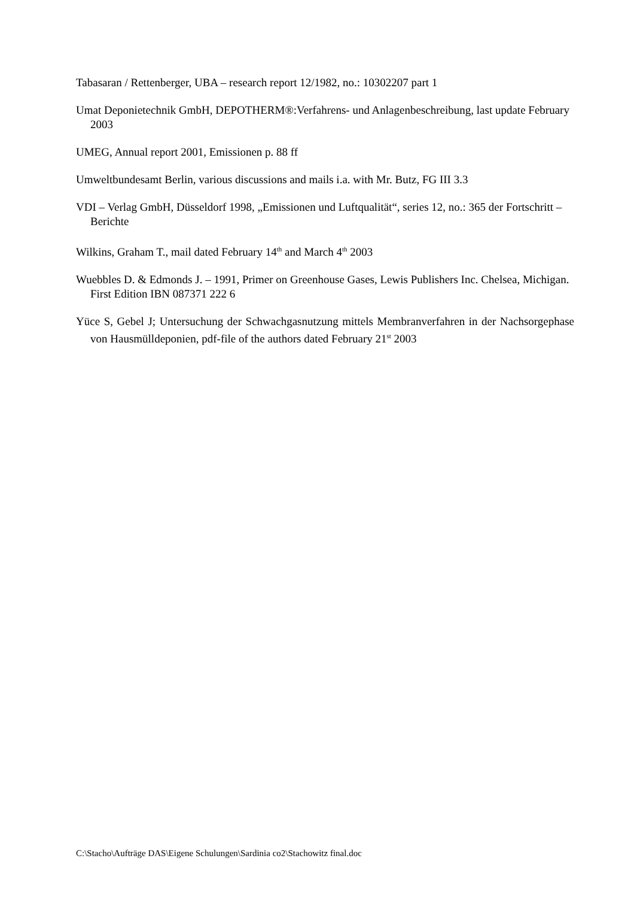Tabasaran / Rettenberger, UBA – research report 12/1982, no.: 10302207 part 1
Umat Deponietechnik GmbH, DEPOTHERM®:Verfahrens- und Anlagenbeschreibung, last update February 2003
UMEG, Annual report 2001, Emissionen p. 88 ff
Umweltbundesamt Berlin, various discussions and mails i.a. with Mr. Butz, FG III 3.3
VDI – Verlag GmbH, Düsseldorf 1998, „Emissionen und Luftqualität“, series 12, no.: 365 der Fortschritt – Berichte
Wilkins, Graham T., mail dated February 14<sup>th</sup> and March 4<sup>th</sup> 2003
Wuebbles D. & Edmonds J. – 1991, Primer on Greenhouse Gases, Lewis Publishers Inc. Chelsea, Michigan. First Edition IBN 087371 222 6
Yüce S, Gebel J; Untersuchung der Schwachgasnutzung mittels Membranverfahren in der Nachsorgephase von Hausmülldeponien, pdf-file of the authors dated February 21<sup>st</sup> 2003
C:\Stacho\Aufträge DAS\Eigene Schulungen\Sardinia co2\Stachowitz final.doc